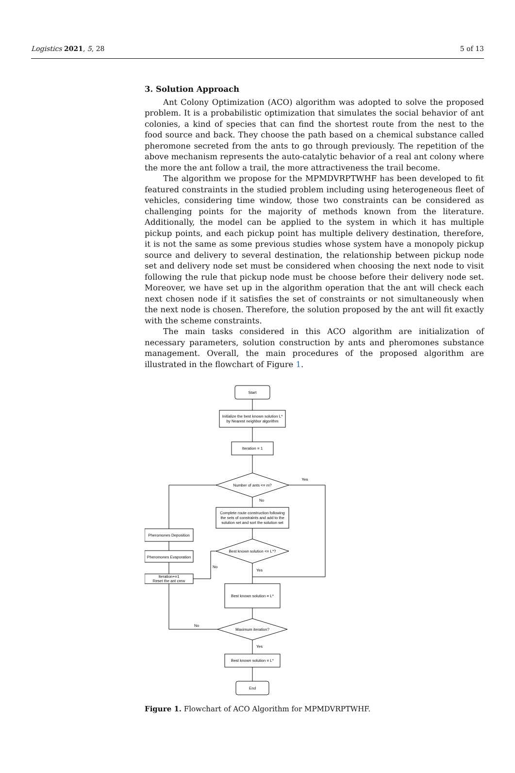Logistics 2021, 5, 28 5 of 13
3. Solution Approach
Ant Colony Optimization (ACO) algorithm was adopted to solve the proposed problem. It is a probabilistic optimization that simulates the social behavior of ant colonies, a kind of species that can find the shortest route from the nest to the food source and back. They choose the path based on a chemical substance called pheromone secreted from the ants to go through previously. The repetition of the above mechanism represents the auto-catalytic behavior of a real ant colony where the more the ant follow a trail, the more attractiveness the trail become.
The algorithm we propose for the MPMDVRPTWHF has been developed to fit featured constraints in the studied problem including using heterogeneous fleet of vehicles, considering time window, those two constraints can be considered as challenging points for the majority of methods known from the literature. Additionally, the model can be applied to the system in which it has multiple pickup points, and each pickup point has multiple delivery destination, therefore, it is not the same as some previous studies whose system have a monopoly pickup source and delivery to several destination, the relationship between pickup node set and delivery node set must be considered when choosing the next node to visit following the rule that pickup node must be choose before their delivery node set. Moreover, we have set up in the algorithm operation that the ant will check each next chosen node if it satisfies the set of constraints or not simultaneously when the next node is chosen. Therefore, the solution proposed by the ant will fit exactly with the scheme constraints.
The main tasks considered in this ACO algorithm are initialization of necessary parameters, solution construction by ants and pheromones substance management. Overall, the main procedures of the proposed algorithm are illustrated in the flowchart of Figure 1.
Start
Initialize the best known solution L*
by Nearest neighbor algorithm
Iteration = 1
Number of ants <= m?
Yes
No
Complete route construction following
the sets of constraints and add to the
solution set and sort the solution set
Best known solution <= L*?
No
Yes
Best known solution = L*
Maximum iteration?
No
Yes
Best known solution = L*
End
Iteration+=1
Reset the ant crew
Pheromones Evaporation
Pheromones Deposition
Figure 1. Flowchart of ACO Algorithm for MPMDVRPTWHF.